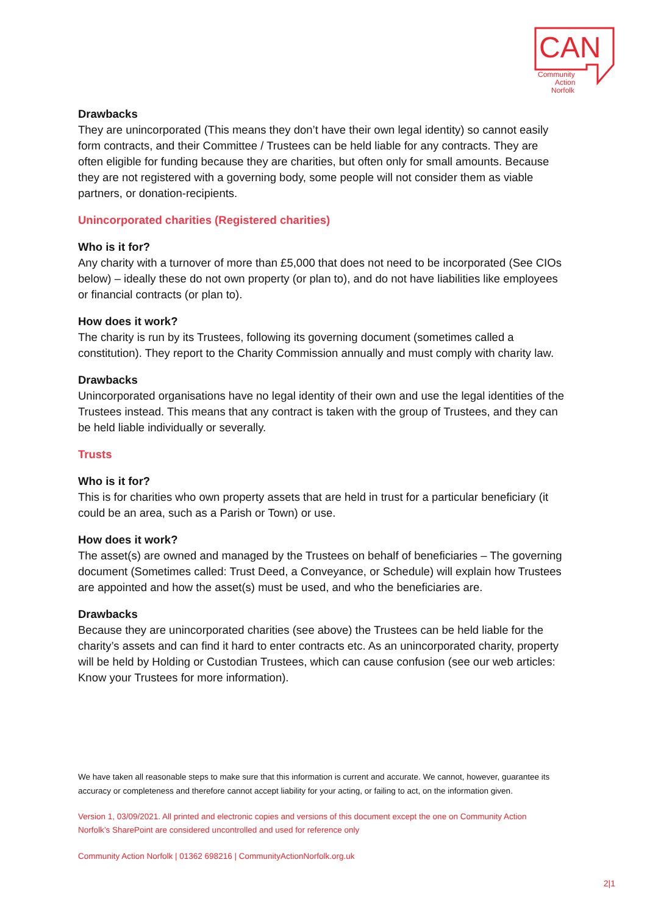CAN
Community
Action
Norfolk
Drawbacks
They are unincorporated (This means they don’t have their own legal identity) so cannot easily form contracts, and their Committee / Trustees can be held liable for any contracts. They are often eligible for funding because they are charities, but often only for small amounts. Because they are not registered with a governing body, some people will not consider them as viable partners, or donation-recipients.
Unincorporated charities (Registered charities)
Who is it for?
Any charity with a turnover of more than £5,000 that does not need to be incorporated (See CIOs below) – ideally these do not own property (or plan to), and do not have liabilities like employees or financial contracts (or plan to).
How does it work?
The charity is run by its Trustees, following its governing document (sometimes called a constitution). They report to the Charity Commission annually and must comply with charity law.
Drawbacks
Unincorporated organisations have no legal identity of their own and use the legal identities of the Trustees instead. This means that any contract is taken with the group of Trustees, and they can be held liable individually or severally.
Trusts
Who is it for?
This is for charities who own property assets that are held in trust for a particular beneficiary (it could be an area, such as a Parish or Town) or use.
How does it work?
The asset(s) are owned and managed by the Trustees on behalf of beneficiaries – The governing document (Sometimes called: Trust Deed, a Conveyance, or Schedule) will explain how Trustees are appointed and how the asset(s) must be used, and who the beneficiaries are.
Drawbacks
Because they are unincorporated charities (see above) the Trustees can be held liable for the charity’s assets and can find it hard to enter contracts etc. As an unincorporated charity, property will be held by Holding or Custodian Trustees, which can cause confusion (see our web articles: Know your Trustees for more information).
We have taken all reasonable steps to make sure that this information is current and accurate. We cannot, however, guarantee its accuracy or completeness and therefore cannot accept liability for your acting, or failing to act, on the information given.
Version 1, 03/09/2021. All printed and electronic copies and versions of this document except the one on Community Action Norfolk’s SharePoint are considered uncontrolled and used for reference only
Community Action Norfolk | 01362 698216 | CommunityActionNorfolk.org.uk
2|1